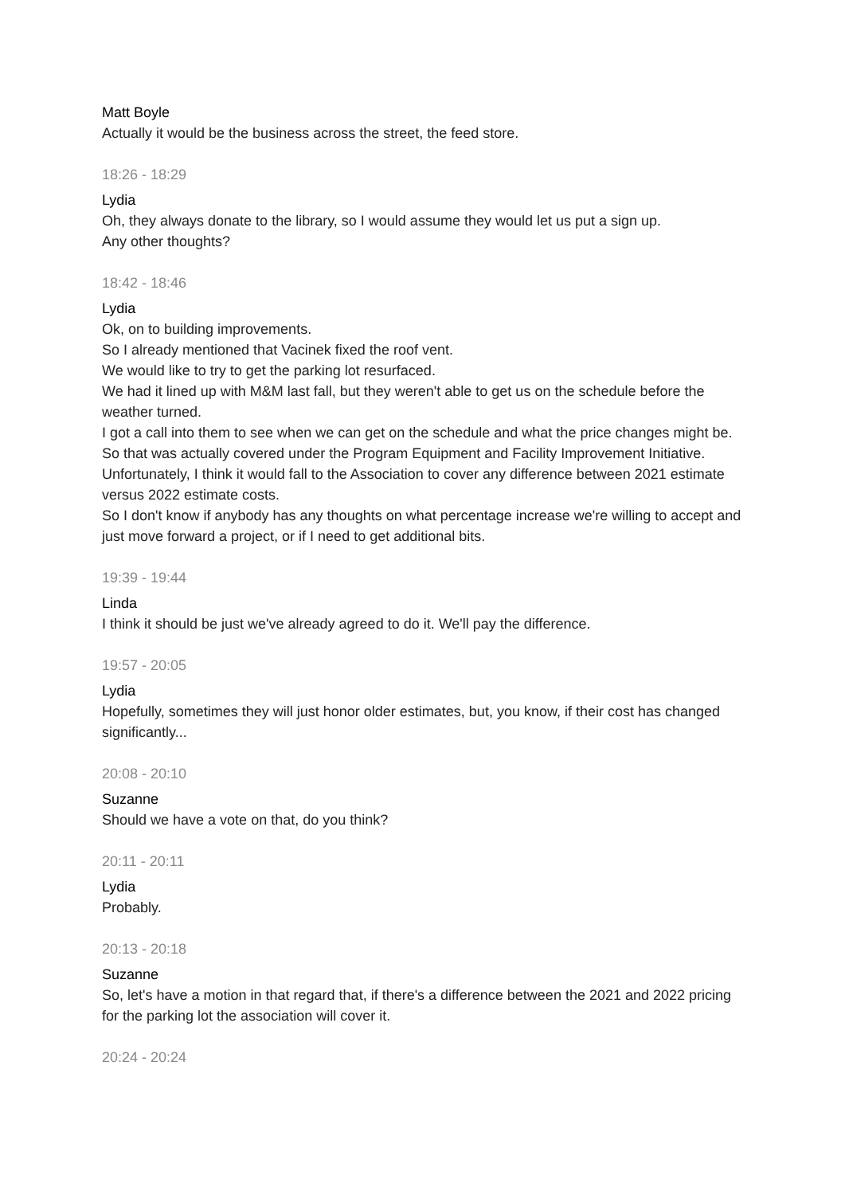Matt Boyle
Actually it would be the business across the street, the feed store.
18:26 - 18:29
Lydia
Oh, they always donate to the library, so I would assume they would let us put a sign up.
Any other thoughts?
18:42 - 18:46
Lydia
Ok, on to building improvements.
So I already mentioned that Vacinek fixed the roof vent.
We would like to try to get the parking lot resurfaced.
We had it lined up with M&M last fall, but they weren't able to get us on the schedule before the weather turned.
I got a call into them to see when we can get on the schedule and what the price changes might be.
So that was actually covered under the Program Equipment and Facility Improvement Initiative. Unfortunately, I think it would fall to the Association to cover any difference between 2021 estimate versus 2022 estimate costs.
So I don't know if anybody has any thoughts on what percentage increase we're willing to accept and just move forward a project, or if I need to get additional bits.
19:39 - 19:44
Linda
I think it should be just we've already agreed to do it. We'll pay the difference.
19:57 - 20:05
Lydia
Hopefully, sometimes they will just honor older estimates, but, you know, if their cost has changed significantly...
20:08 - 20:10
Suzanne
Should we have a vote on that, do you think?
20:11 - 20:11
Lydia
Probably.
20:13 - 20:18
Suzanne
So, let's have a motion in that regard that, if there's a difference between the 2021 and 2022 pricing for the parking lot the association will cover it.
20:24 - 20:24